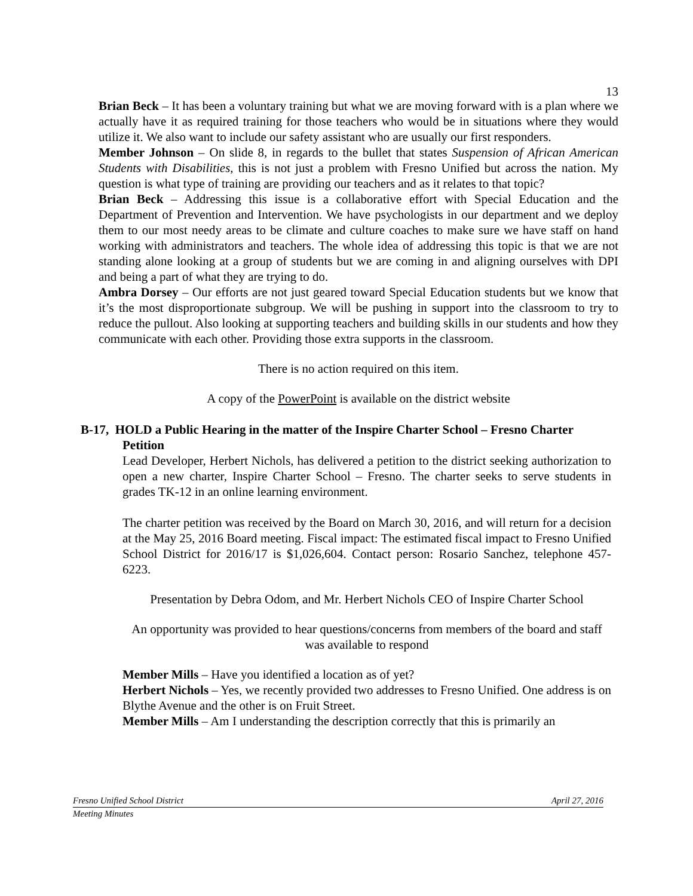13
Brian Beck – It has been a voluntary training but what we are moving forward with is a plan where we actually have it as required training for those teachers who would be in situations where they would utilize it. We also want to include our safety assistant who are usually our first responders.
Member Johnson – On slide 8, in regards to the bullet that states Suspension of African American Students with Disabilities, this is not just a problem with Fresno Unified but across the nation. My question is what type of training are providing our teachers and as it relates to that topic?
Brian Beck – Addressing this issue is a collaborative effort with Special Education and the Department of Prevention and Intervention. We have psychologists in our department and we deploy them to our most needy areas to be climate and culture coaches to make sure we have staff on hand working with administrators and teachers. The whole idea of addressing this topic is that we are not standing alone looking at a group of students but we are coming in and aligning ourselves with DPI and being a part of what they are trying to do.
Ambra Dorsey – Our efforts are not just geared toward Special Education students but we know that it’s the most disproportionate subgroup. We will be pushing in support into the classroom to try to reduce the pullout. Also looking at supporting teachers and building skills in our students and how they communicate with each other. Providing those extra supports in the classroom.
There is no action required on this item.
A copy of the PowerPoint is available on the district website
B-17, HOLD a Public Hearing in the matter of the Inspire Charter School – Fresno Charter
Petition
Lead Developer, Herbert Nichols, has delivered a petition to the district seeking authorization to open a new charter, Inspire Charter School – Fresno. The charter seeks to serve students in grades TK-12 in an online learning environment.
The charter petition was received by the Board on March 30, 2016, and will return for a decision at the May 25, 2016 Board meeting. Fiscal impact: The estimated fiscal impact to Fresno Unified School District for 2016/17 is $1,026,604. Contact person: Rosario Sanchez, telephone 457-6223.
Presentation by Debra Odom, and Mr. Herbert Nichols CEO of Inspire Charter School
An opportunity was provided to hear questions/concerns from members of the board and staff was available to respond
Member Mills – Have you identified a location as of yet?
Herbert Nichols – Yes, we recently provided two addresses to Fresno Unified. One address is on Blythe Avenue and the other is on Fruit Street.
Member Mills – Am I understanding the description correctly that this is primarily an
Fresno Unified School District April 27, 2016
Meeting Minutes